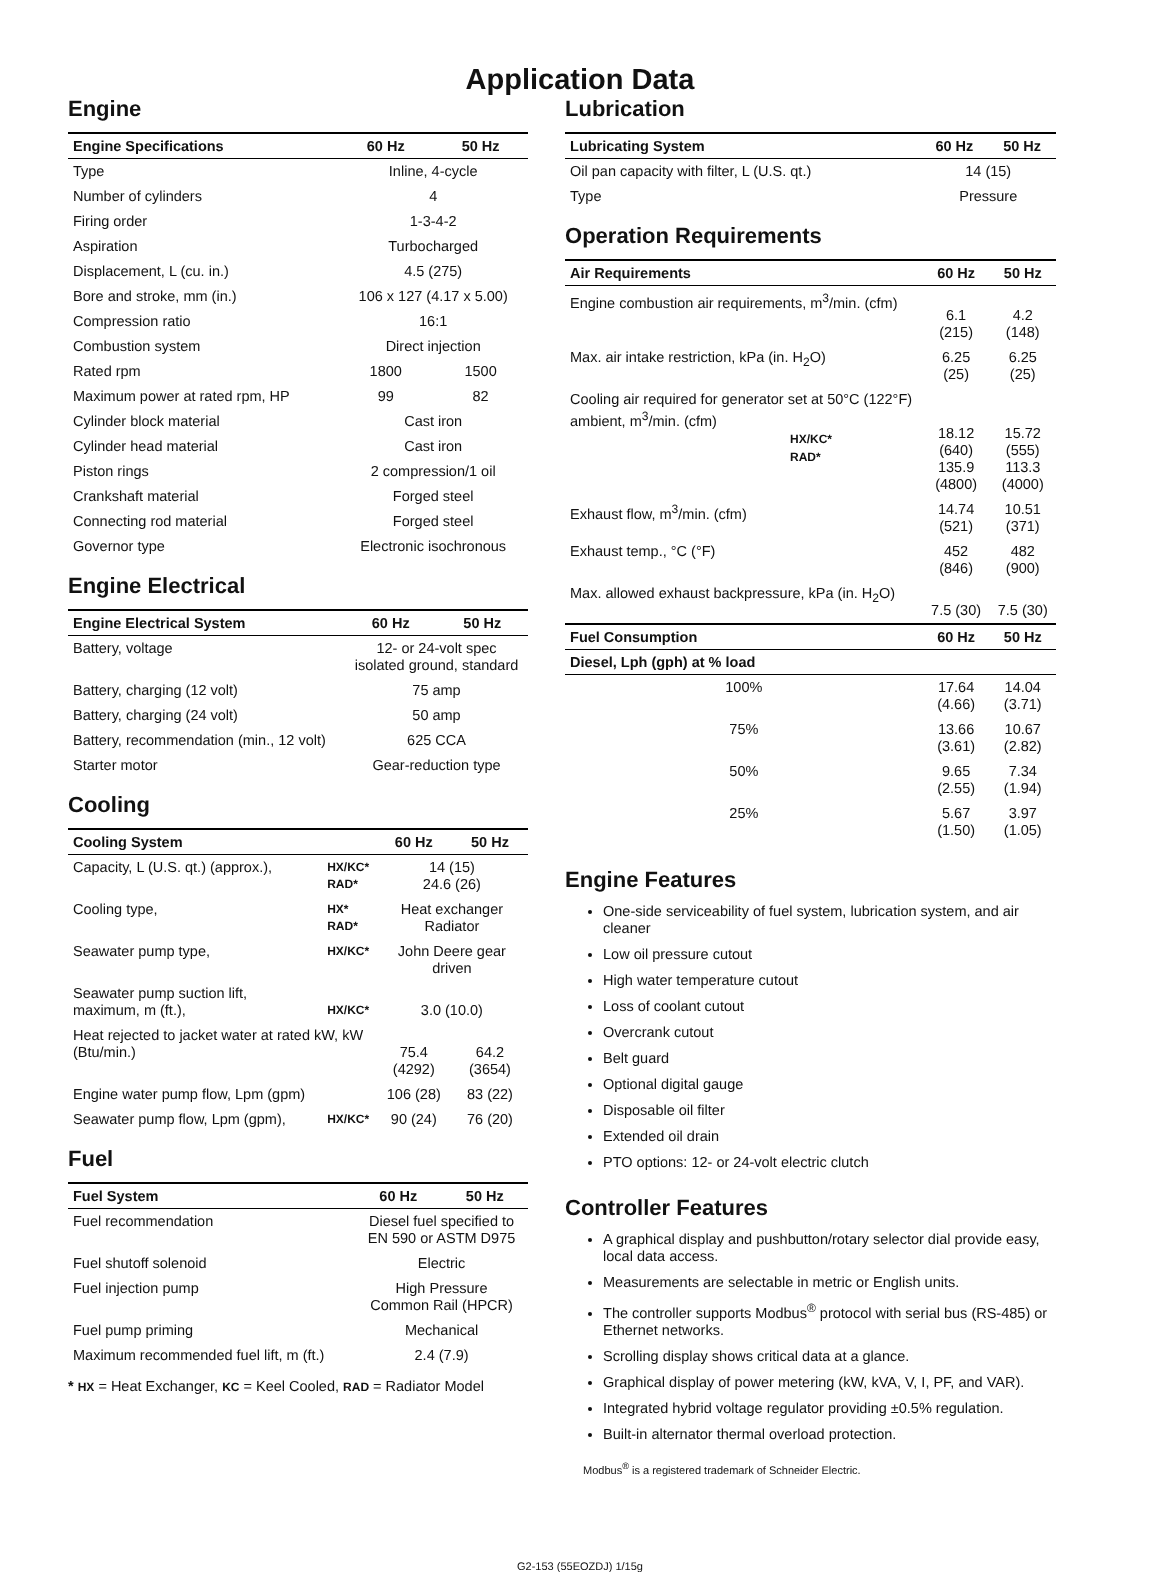Application Data
Engine
| Engine Specifications | 60 Hz | 50 Hz |
| --- | --- | --- |
| Type | Inline, 4-cycle | |
| Number of cylinders | 4 | |
| Firing order | 1-3-4-2 | |
| Aspiration | Turbocharged | |
| Displacement, L (cu. in.) | 4.5 (275) | |
| Bore and stroke, mm (in.) | 106 x 127 (4.17 x 5.00) | |
| Compression ratio | 16:1 | |
| Combustion system | Direct injection | |
| Rated rpm | 1800 | 1500 |
| Maximum power at rated rpm, HP | 99 | 82 |
| Cylinder block material | Cast iron | |
| Cylinder head material | Cast iron | |
| Piston rings | 2 compression/1 oil | |
| Crankshaft material | Forged steel | |
| Connecting rod material | Forged steel | |
| Governor type | Electronic isochronous | |
Engine Electrical
| Engine Electrical System | 60 Hz | 50 Hz |
| --- | --- | --- |
| Battery, voltage | 12- or 24-volt spec isolated ground, standard | |
| Battery, charging (12 volt) | 75 amp | |
| Battery, charging (24 volt) | 50 amp | |
| Battery, recommendation (min., 12 volt) | 625 CCA | |
| Starter motor | Gear-reduction type | |
Cooling
| Cooling System | | 60 Hz | 50 Hz |
| --- | --- | --- | --- |
| Capacity, L (U.S. qt.) (approx.), | HX/KC* RAD* | 14 (15) 24.6 (26) | |
| Cooling type, | HX* RAD* | Heat exchanger Radiator | |
| Seawater pump type, | HX/KC* | John Deere gear driven | |
| Seawater pump suction lift, maximum, m (ft.), | HX/KC* | 3.0 (10.0) | |
| Heat rejected to jacket water at rated kW, kW (Btu/min.) | | 75.4 (4292) | 64.2 (3654) |
| Engine water pump flow, Lpm (gpm) | | 106 (28) | 83 (22) |
| Seawater pump flow, Lpm (gpm), | HX/KC* | 90 (24) | 76 (20) |
Fuel
| Fuel System | 60 Hz | 50 Hz |
| --- | --- | --- |
| Fuel recommendation | Diesel fuel specified to EN 590 or ASTM D975 | |
| Fuel shutoff solenoid | Electric | |
| Fuel injection pump | High Pressure Common Rail (HPCR) | |
| Fuel pump priming | Mechanical | |
| Maximum recommended fuel lift, m (ft.) | 2.4 (7.9) | |
* HX = Heat Exchanger, KC = Keel Cooled, RAD = Radiator Model
Lubrication
| Lubricating System | 60 Hz | 50 Hz |
| --- | --- | --- |
| Oil pan capacity with filter, L (U.S. qt.) | 14 (15) | |
| Type | Pressure | |
Operation Requirements
| Air Requirements | 60 Hz | 50 Hz |
| --- | --- | --- |
| Engine combustion air requirements, m<sup>3</sup>/min. (cfm) | 6.1 (215) | 4.2 (148) |
| Max. air intake restriction, kPa (in. H<sub>2</sub>O) | 6.25 (25) | 6.25 (25) |
| Cooling air required for generator set at 50°C (122°F) ambient, m<sup>3</sup>/min. (cfm) HX/KC* RAD* | 18.12 (640) 135.9 (4800) | 15.72 (555) 113.3 (4000) |
| Exhaust flow, m<sup>3</sup>/min. (cfm) | 14.74 (521) | 10.51 (371) |
| Exhaust temp., °C (°F) | 452 (846) | 482 (900) |
| Max. allowed exhaust backpressure, kPa (in. H<sub>2</sub>O) | 7.5 (30) | 7.5 (30) |
| Fuel Consumption | 60 Hz | 50 Hz |
| Diesel, Lph (gph) at % load | | |
| 100% | 17.64 (4.66) | 14.04 (3.71) |
| 75% | 13.66 (3.61) | 10.67 (2.82) |
| 50% | 9.65 (2.55) | 7.34 (1.94) |
| 25% | 5.67 (1.50) | 3.97 (1.05) |
Engine Features
One-side serviceability of fuel system, lubrication system, and air cleaner
Low oil pressure cutout
High water temperature cutout
Loss of coolant cutout
Overcrank cutout
Belt guard
Optional digital gauge
Disposable oil filter
Extended oil drain
PTO options: 12- or 24-volt electric clutch
Controller Features
A graphical display and pushbutton/rotary selector dial provide easy, local data access.
Measurements are selectable in metric or English units.
The controller supports Modbus<sup>®</sup> protocol with serial bus (RS-485) or Ethernet networks.
Scrolling display shows critical data at a glance.
Graphical display of power metering (kW, kVA, V, I, PF, and VAR).
Integrated hybrid voltage regulator providing ±0.5% regulation.
Built-in alternator thermal overload protection.
Modbus<sup>®</sup> is a registered trademark of Schneider Electric.
G2-153 (55EOZDJ) 1/15g